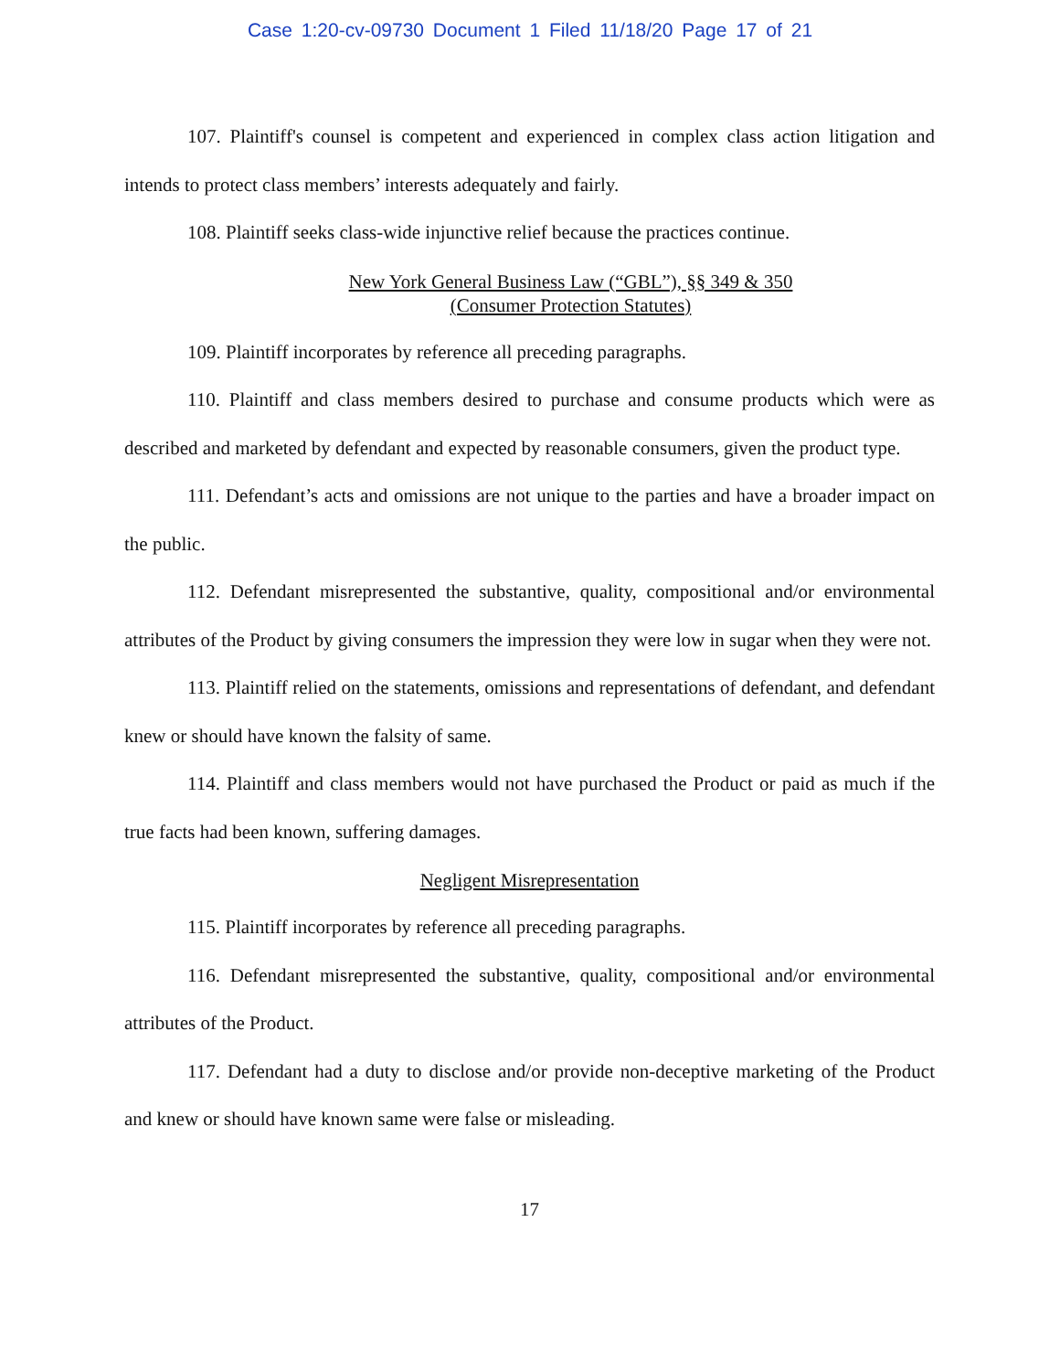Case 1:20-cv-09730 Document 1 Filed 11/18/20 Page 17 of 21
107. Plaintiff's counsel is competent and experienced in complex class action litigation and intends to protect class members’ interests adequately and fairly.
108. Plaintiff seeks class-wide injunctive relief because the practices continue.
New York General Business Law (“GBL”), §§ 349 & 350
(Consumer Protection Statutes)
109. Plaintiff incorporates by reference all preceding paragraphs.
110. Plaintiff and class members desired to purchase and consume products which were as described and marketed by defendant and expected by reasonable consumers, given the product type.
111. Defendant’s acts and omissions are not unique to the parties and have a broader impact on the public.
112. Defendant misrepresented the substantive, quality, compositional and/or environmental attributes of the Product by giving consumers the impression they were low in sugar when they were not.
113. Plaintiff relied on the statements, omissions and representations of defendant, and defendant knew or should have known the falsity of same.
114. Plaintiff and class members would not have purchased the Product or paid as much if the true facts had been known, suffering damages.
Negligent Misrepresentation
115. Plaintiff incorporates by reference all preceding paragraphs.
116. Defendant misrepresented the substantive, quality, compositional and/or environmental attributes of the Product.
117. Defendant had a duty to disclose and/or provide non-deceptive marketing of the Product and knew or should have known same were false or misleading.
17